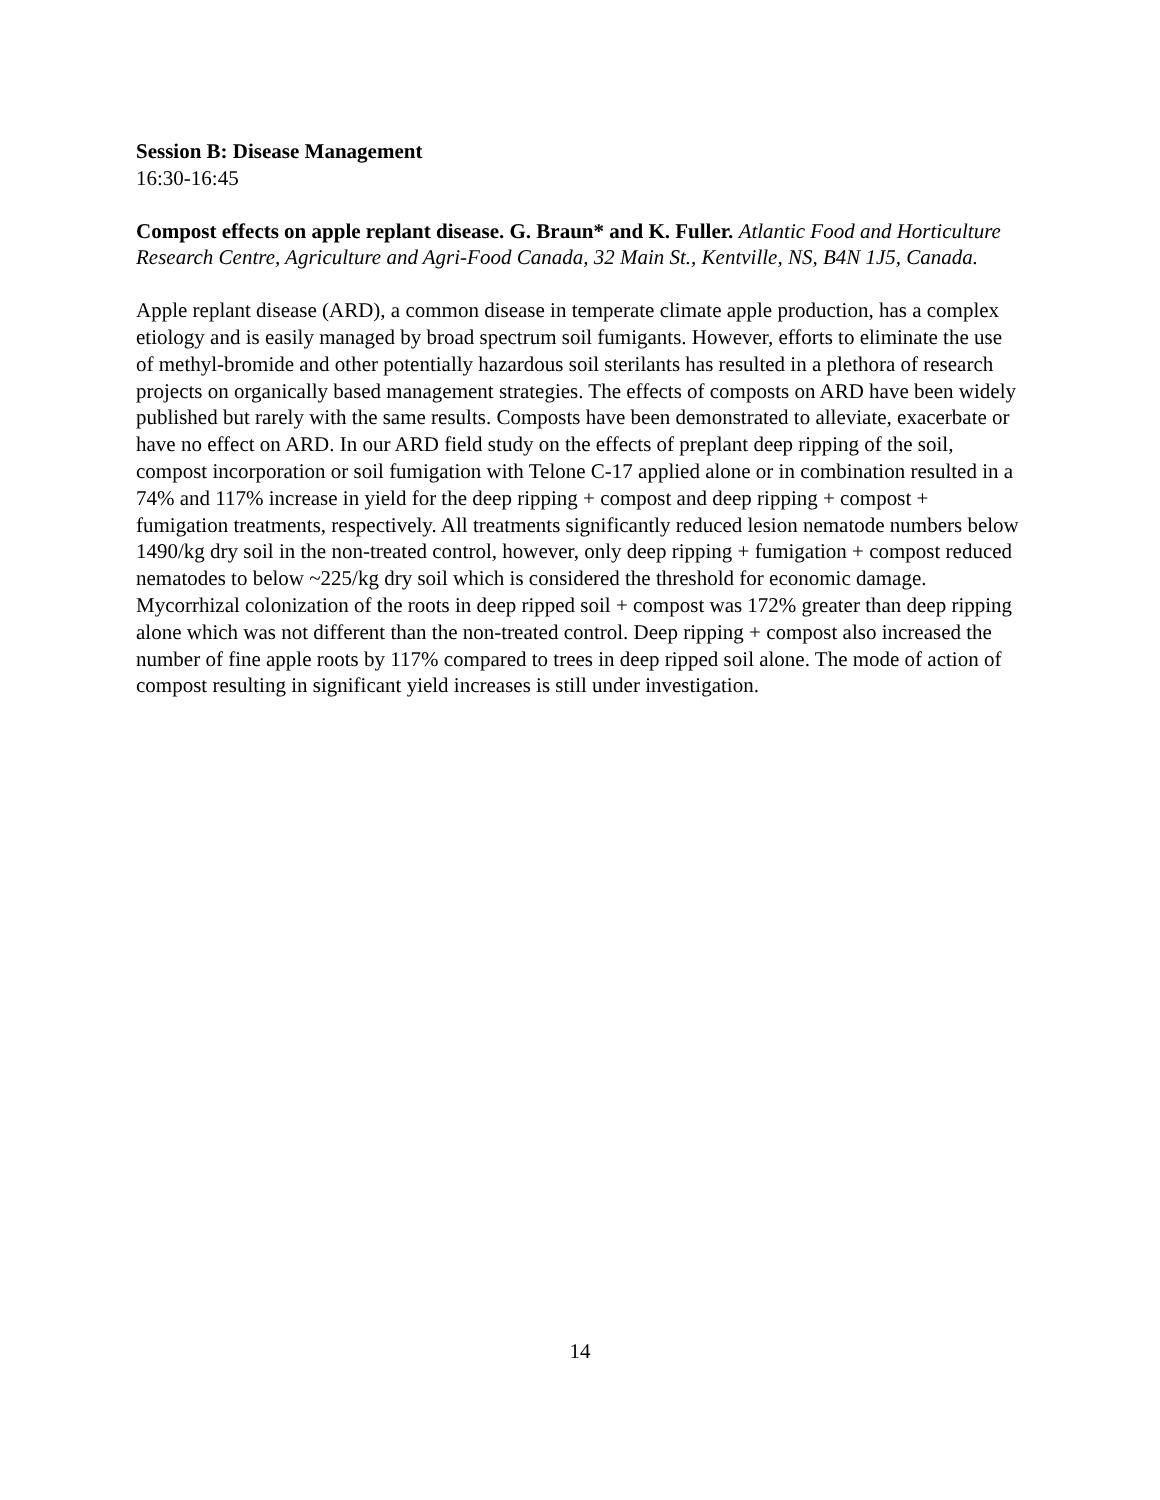Session B: Disease Management
16:30-16:45
Compost effects on apple replant disease. G. Braun* and K. Fuller. Atlantic Food and Horticulture Research Centre, Agriculture and Agri-Food Canada, 32 Main St., Kentville, NS, B4N 1J5, Canada.
Apple replant disease (ARD), a common disease in temperate climate apple production, has a complex etiology and is easily managed by broad spectrum soil fumigants. However, efforts to eliminate the use of methyl-bromide and other potentially hazardous soil sterilants has resulted in a plethora of research projects on organically based management strategies. The effects of composts on ARD have been widely published but rarely with the same results. Composts have been demonstrated to alleviate, exacerbate or have no effect on ARD. In our ARD field study on the effects of preplant deep ripping of the soil, compost incorporation or soil fumigation with Telone C-17 applied alone or in combination resulted in a 74% and 117% increase in yield for the deep ripping + compost and deep ripping + compost + fumigation treatments, respectively. All treatments significantly reduced lesion nematode numbers below 1490/kg dry soil in the non-treated control, however, only deep ripping + fumigation + compost reduced nematodes to below ~225/kg dry soil which is considered the threshold for economic damage. Mycorrhizal colonization of the roots in deep ripped soil + compost was 172% greater than deep ripping alone which was not different than the non-treated control. Deep ripping + compost also increased the number of fine apple roots by 117% compared to trees in deep ripped soil alone. The mode of action of compost resulting in significant yield increases is still under investigation.
14